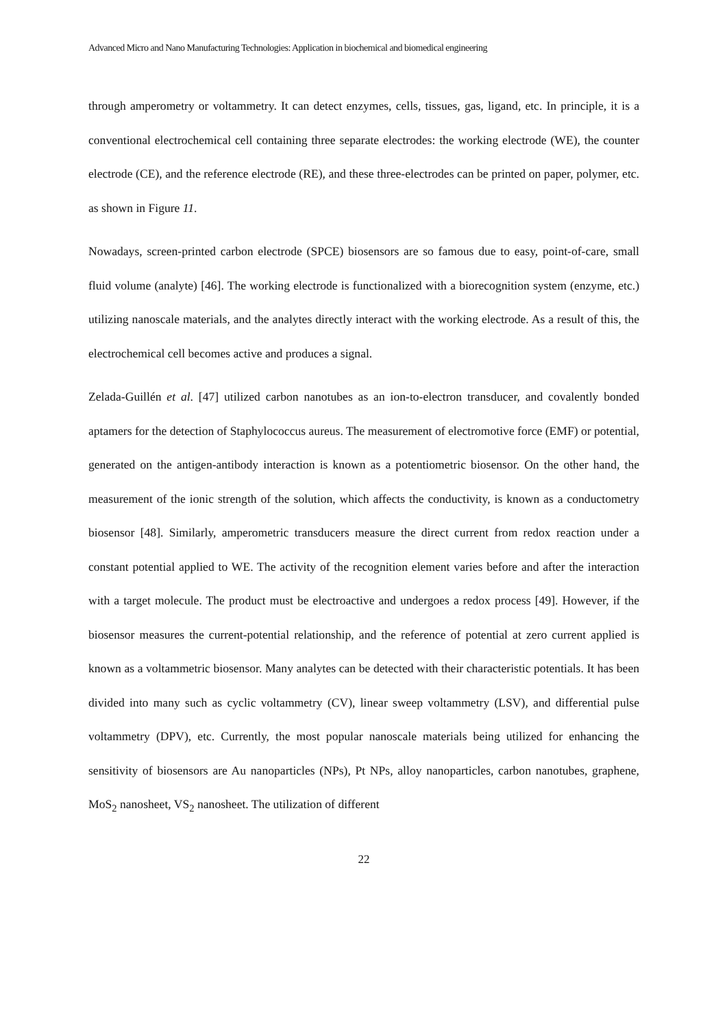Advanced Micro and Nano Manufacturing Technologies: Application in biochemical and biomedical engineering
through amperometry or voltammetry. It can detect enzymes, cells, tissues, gas, ligand, etc. In principle, it is a conventional electrochemical cell containing three separate electrodes: the working electrode (WE), the counter electrode (CE), and the reference electrode (RE), and these three-electrodes can be printed on paper, polymer, etc. as shown in Figure 11.
Nowadays, screen-printed carbon electrode (SPCE) biosensors are so famous due to easy, point-of-care, small fluid volume (analyte) [46]. The working electrode is functionalized with a biorecognition system (enzyme, etc.) utilizing nanoscale materials, and the analytes directly interact with the working electrode. As a result of this, the electrochemical cell becomes active and produces a signal.
Zelada-Guillén et al. [47] utilized carbon nanotubes as an ion-to-electron transducer, and covalently bonded aptamers for the detection of Staphylococcus aureus. The measurement of electromotive force (EMF) or potential, generated on the antigen-antibody interaction is known as a potentiometric biosensor. On the other hand, the measurement of the ionic strength of the solution, which affects the conductivity, is known as a conductometry biosensor [48]. Similarly, amperometric transducers measure the direct current from redox reaction under a constant potential applied to WE. The activity of the recognition element varies before and after the interaction with a target molecule. The product must be electroactive and undergoes a redox process [49]. However, if the biosensor measures the current-potential relationship, and the reference of potential at zero current applied is known as a voltammetric biosensor. Many analytes can be detected with their characteristic potentials. It has been divided into many such as cyclic voltammetry (CV), linear sweep voltammetry (LSV), and differential pulse voltammetry (DPV), etc. Currently, the most popular nanoscale materials being utilized for enhancing the sensitivity of biosensors are Au nanoparticles (NPs), Pt NPs, alloy nanoparticles, carbon nanotubes, graphene, MoS<sub>2</sub> nanosheet, VS<sub>2</sub> nanosheet. The utilization of different
22